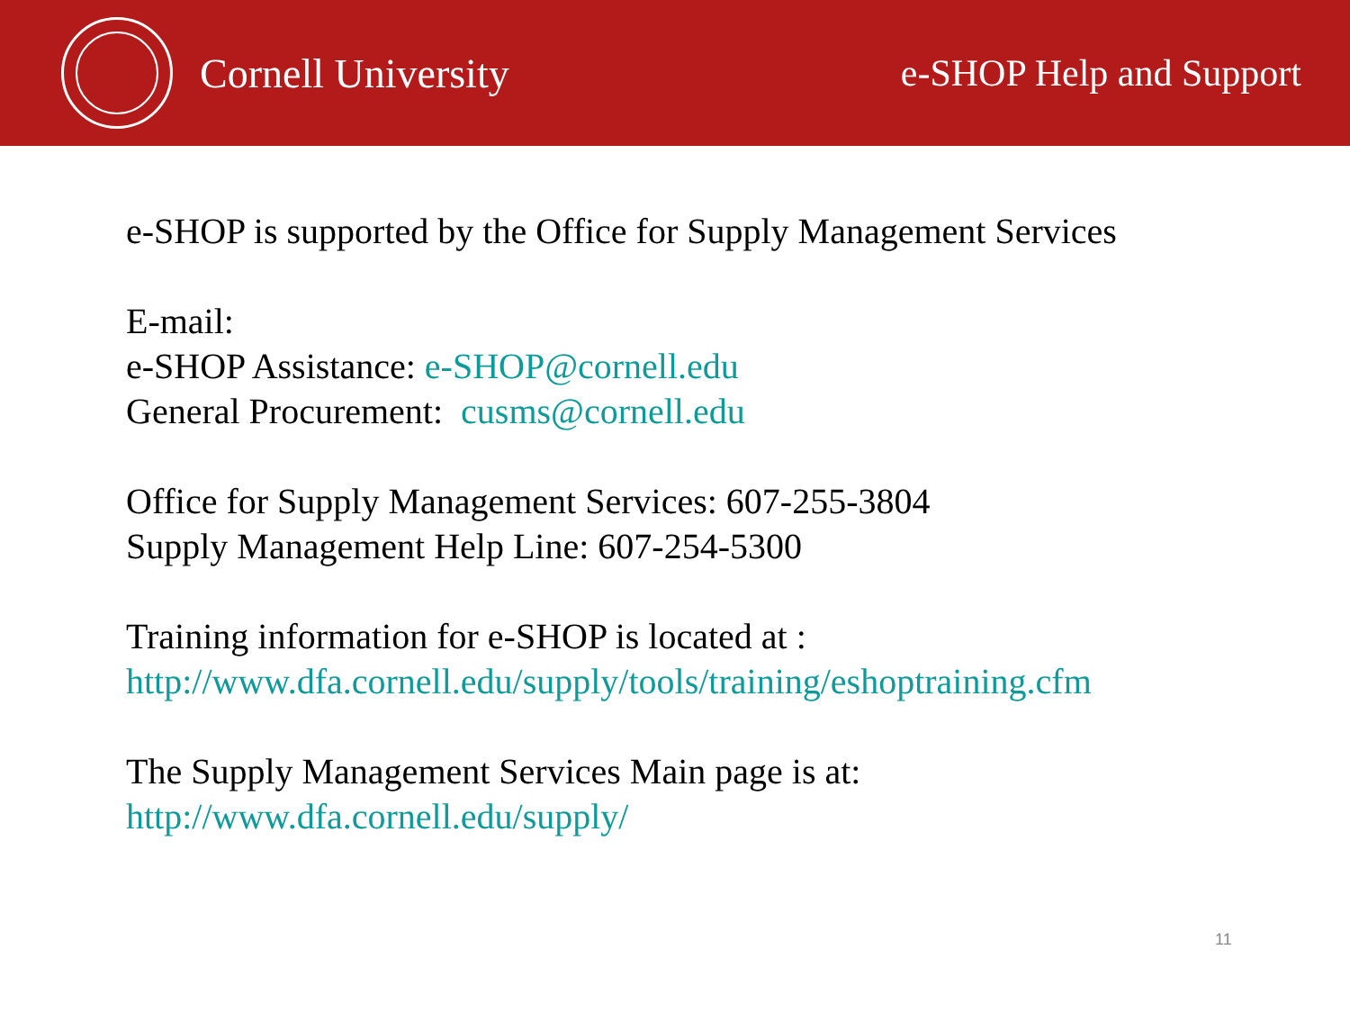Cornell University e-SHOP Help and Support
e-SHOP is supported by the Office for Supply Management Services
E-mail:
e-SHOP Assistance: e-SHOP@cornell.edu
General Procurement: cusms@cornell.edu
Office for Supply Management Services: 607-255-3804
Supply Management Help Line: 607-254-5300
Training information for e-SHOP is located at :
http://www.dfa.cornell.edu/supply/tools/training/eshoptraining.cfm
The Supply Management Services Main page is at:
http://www.dfa.cornell.edu/supply/
11